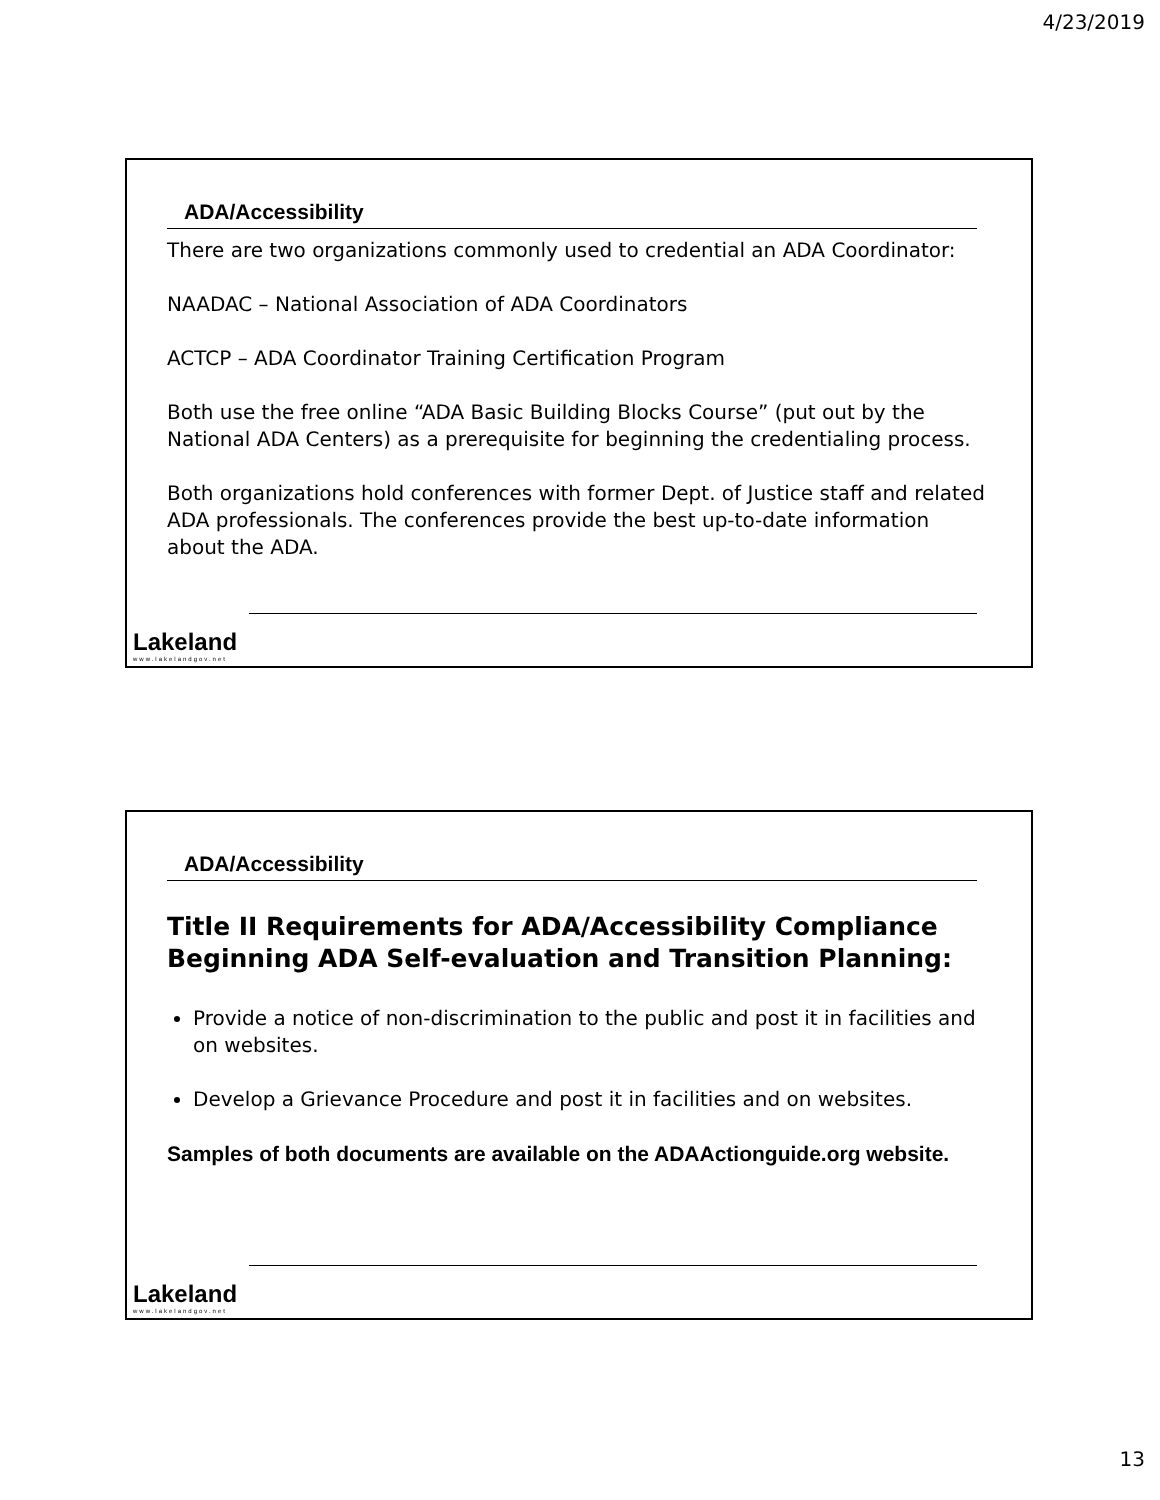4/23/2019
ADA/Accessibility
There are two organizations commonly used to credential an ADA Coordinator:
NAADAC – National Association of ADA Coordinators
ACTCP – ADA Coordinator Training Certification Program
Both use the free online “ADA Basic Building Blocks Course” (put out by the National ADA Centers) as a prerequisite for beginning the credentialing process.
Both organizations hold conferences with former Dept. of Justice staff and related ADA professionals. The conferences provide the best up-to-date information about the ADA.
Lakeland
www.lakelandgov.net
ADA/Accessibility
Title II Requirements for ADA/Accessibility Compliance Beginning ADA Self-evaluation and Transition Planning:
Provide a notice of non-discrimination to the public and post it in facilities and on websites.
Develop a Grievance Procedure and post it in facilities and on websites.
Samples of both documents are available on the ADAActionguide.org website.
Lakeland
www.lakelandgov.net
13